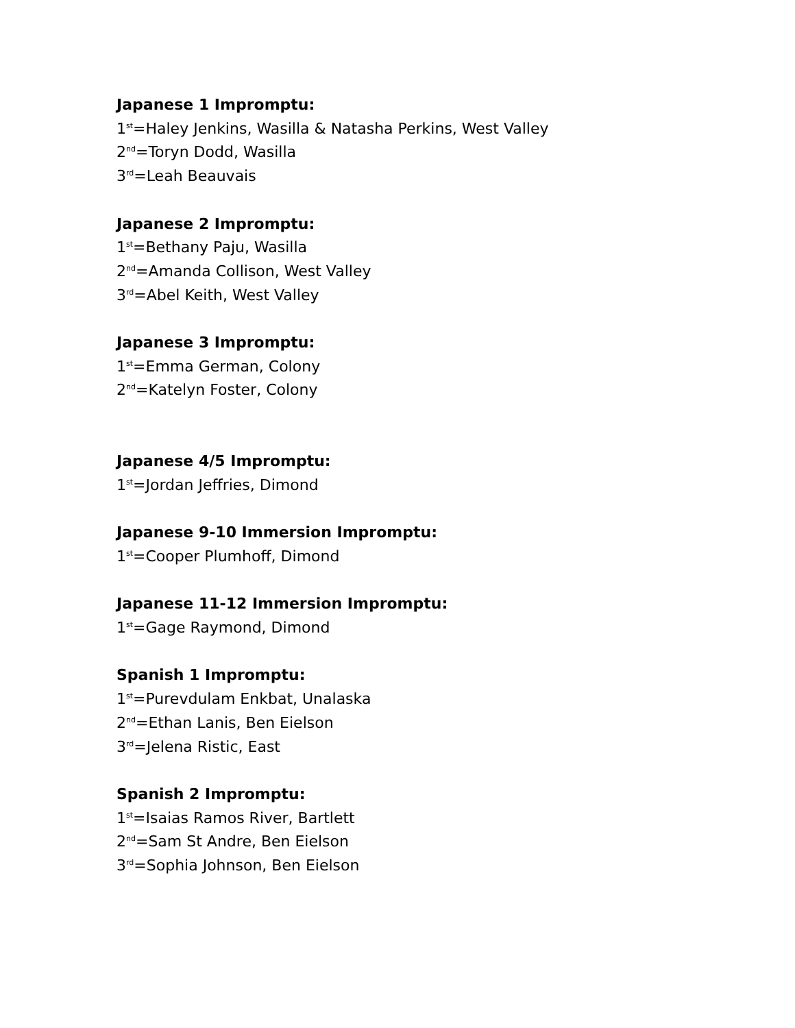Japanese 1 Impromptu:
1<sup>st</sup>=Haley Jenkins, Wasilla & Natasha Perkins, West Valley
2<sup>nd</sup>=Toryn Dodd, Wasilla
3<sup>rd</sup>=Leah Beauvais
Japanese 2 Impromptu:
1<sup>st</sup>=Bethany Paju, Wasilla
2<sup>nd</sup>=Amanda Collison, West Valley
3<sup>rd</sup>=Abel Keith, West Valley
Japanese 3 Impromptu:
1<sup>st</sup>=Emma German, Colony
2<sup>nd</sup>=Katelyn Foster, Colony
Japanese 4/5 Impromptu:
1<sup>st</sup>=Jordan Jeffries, Dimond
Japanese 9-10 Immersion Impromptu:
1<sup>st</sup>=Cooper Plumhoff, Dimond
Japanese 11-12 Immersion Impromptu:
1<sup>st</sup>=Gage Raymond, Dimond
Spanish 1 Impromptu:
1<sup>st</sup>=Purevdulam Enkbat, Unalaska
2<sup>nd</sup>=Ethan Lanis, Ben Eielson
3<sup>rd</sup>=Jelena Ristic, East
Spanish 2 Impromptu:
1<sup>st</sup>=Isaias Ramos River, Bartlett
2<sup>nd</sup>=Sam St Andre, Ben Eielson
3<sup>rd</sup>=Sophia Johnson, Ben Eielson